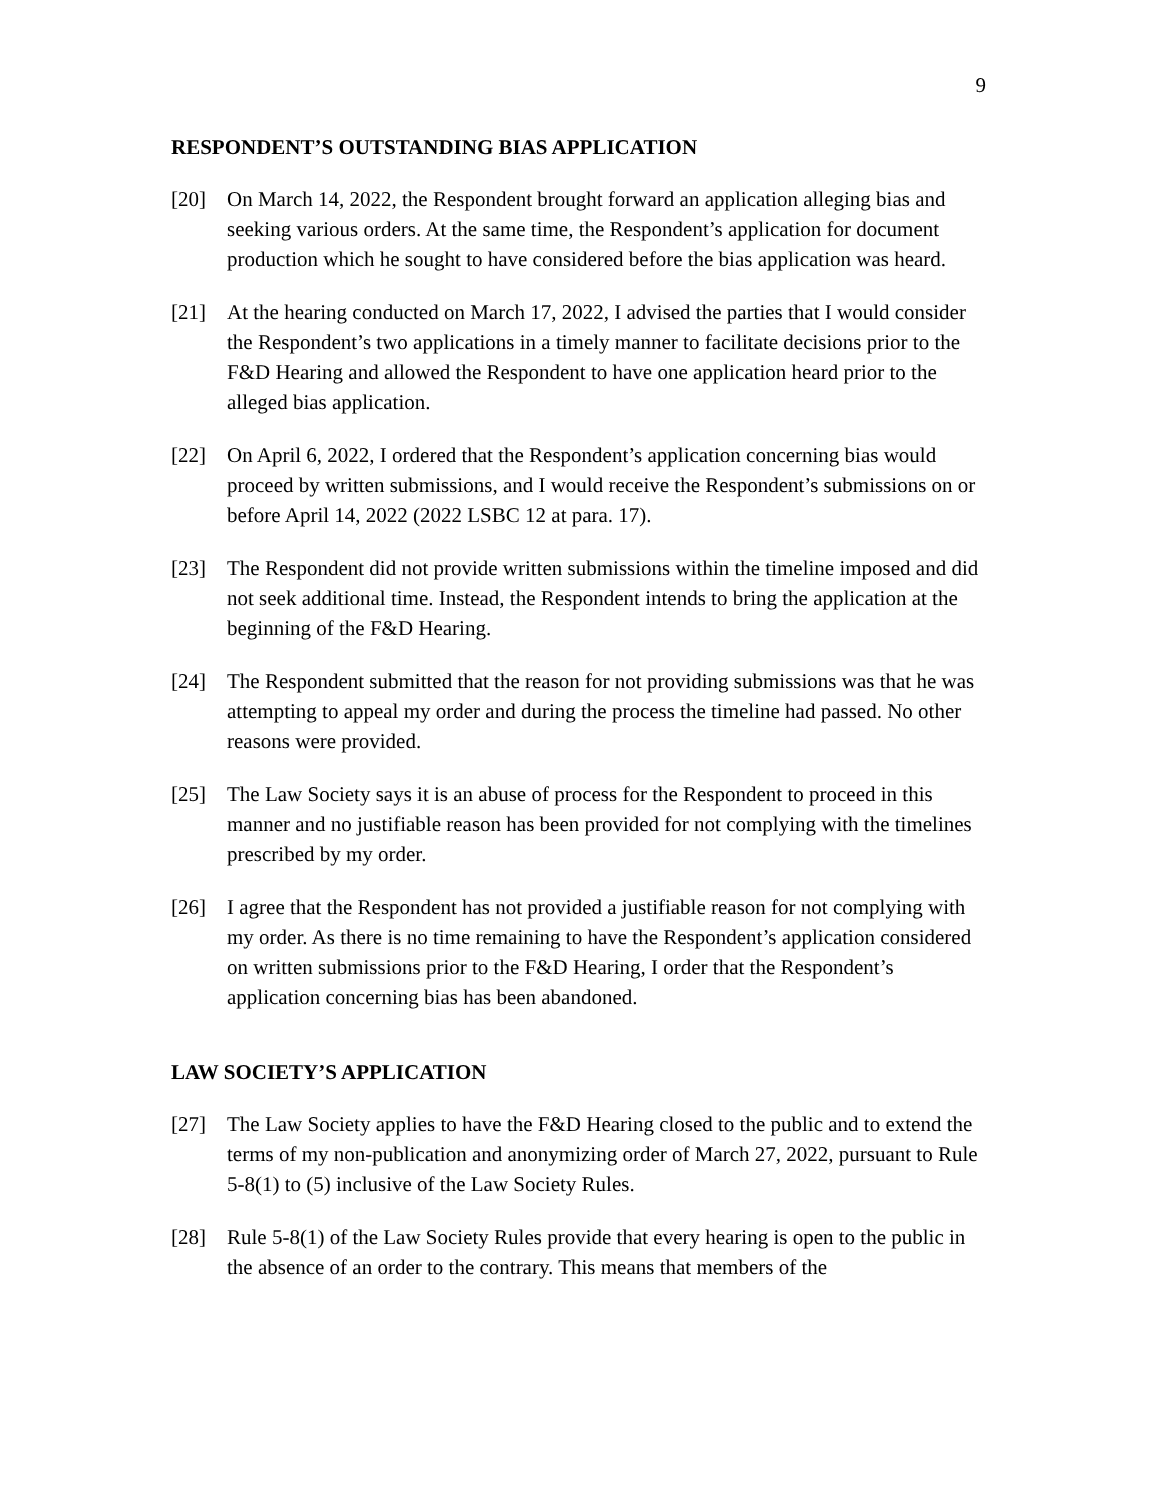9
RESPONDENT’S OUTSTANDING BIAS APPLICATION
[20] On March 14, 2022, the Respondent brought forward an application alleging bias and seeking various orders. At the same time, the Respondent’s application for document production which he sought to have considered before the bias application was heard.
[21] At the hearing conducted on March 17, 2022, I advised the parties that I would consider the Respondent’s two applications in a timely manner to facilitate decisions prior to the F&D Hearing and allowed the Respondent to have one application heard prior to the alleged bias application.
[22] On April 6, 2022, I ordered that the Respondent’s application concerning bias would proceed by written submissions, and I would receive the Respondent’s submissions on or before April 14, 2022 (2022 LSBC 12 at para. 17).
[23] The Respondent did not provide written submissions within the timeline imposed and did not seek additional time. Instead, the Respondent intends to bring the application at the beginning of the F&D Hearing.
[24] The Respondent submitted that the reason for not providing submissions was that he was attempting to appeal my order and during the process the timeline had passed. No other reasons were provided.
[25] The Law Society says it is an abuse of process for the Respondent to proceed in this manner and no justifiable reason has been provided for not complying with the timelines prescribed by my order.
[26] I agree that the Respondent has not provided a justifiable reason for not complying with my order. As there is no time remaining to have the Respondent’s application considered on written submissions prior to the F&D Hearing, I order that the Respondent’s application concerning bias has been abandoned.
LAW SOCIETY’S APPLICATION
[27] The Law Society applies to have the F&D Hearing closed to the public and to extend the terms of my non-publication and anonymizing order of March 27, 2022, pursuant to Rule 5-8(1) to (5) inclusive of the Law Society Rules.
[28] Rule 5-8(1) of the Law Society Rules provide that every hearing is open to the public in the absence of an order to the contrary. This means that members of the